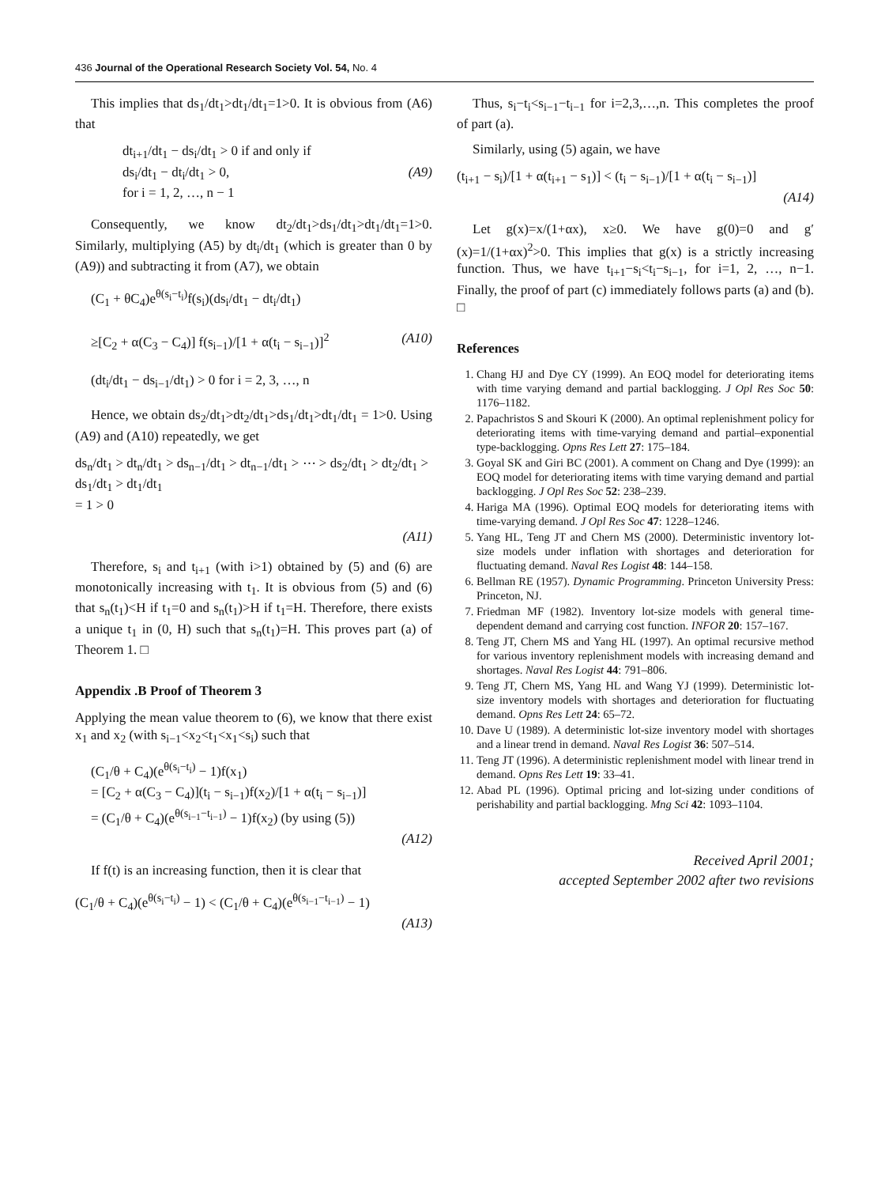436 Journal of the Operational Research Society Vol. 54, No. 4
This implies that ds<sub>1</sub>/dt<sub>1</sub>>dt<sub>1</sub>/dt<sub>1</sub>=1>0. It is obvious from (A6) that
dt<sub>i+1</sub>/dt<sub>1</sub> − ds<sub>i</sub>/dt<sub>1</sub> > 0 if and only if
ds<sub>i</sub>/dt<sub>1</sub> − dt<sub>i</sub>/dt<sub>1</sub> > 0,
for i = 1, 2, …, n − 1
(A9)
Consequently, we know dt<sub>2</sub>/dt<sub>1</sub>>ds<sub>1</sub>/dt<sub>1</sub>>dt<sub>1</sub>/dt<sub>1</sub>=1>0. Similarly, multiplying (A5) by dt<sub>i</sub>/dt<sub>1</sub> (which is greater than 0 by (A9)) and subtracting it from (A7), we obtain
(C<sub>1</sub> + θC<sub>4</sub>)e<sup>θ(s<sub>i</sub>−t<sub>i</sub>)</sup>f(s<sub>i</sub>)(ds<sub>i</sub>/dt<sub>1</sub> − dt<sub>i</sub>/dt<sub>1</sub>)
≥[C<sub>2</sub> + α(C<sub>3</sub> − C<sub>4</sub>)] f(s<sub>i−1</sub>)/[1 + α(t<sub>i</sub> − s<sub>i−1</sub>)]<sup>2</sup>
(dt<sub>i</sub>/dt<sub>1</sub> − ds<sub>i−1</sub>/dt<sub>1</sub>) > 0 for i = 2, 3, …, n
(A10)
Hence, we obtain ds<sub>2</sub>/dt<sub>1</sub>>dt<sub>2</sub>/dt<sub>1</sub>>ds<sub>1</sub>/dt<sub>1</sub>>dt<sub>1</sub>/dt<sub>1</sub> = 1>0. Using (A9) and (A10) repeatedly, we get
ds<sub>n</sub>/dt<sub>1</sub> > dt<sub>n</sub>/dt<sub>1</sub> > ds<sub>n−1</sub>/dt<sub>1</sub> > dt<sub>n−1</sub>/dt<sub>1</sub> > ⋯ > ds<sub>2</sub>/dt<sub>1</sub> > dt<sub>2</sub>/dt<sub>1</sub> > ds<sub>1</sub>/dt<sub>1</sub> > dt<sub>1</sub>/dt<sub>1</sub>
= 1 > 0
(A11)
Therefore, s<sub>i</sub> and t<sub>i+1</sub> (with i>1) obtained by (5) and (6) are monotonically increasing with t<sub>1</sub>. It is obvious from (5) and (6) that s<sub>n</sub>(t<sub>1</sub>)<H if t<sub>1</sub>=0 and s<sub>n</sub>(t<sub>1</sub>)>H if t<sub>1</sub>=H. Therefore, there exists a unique t<sub>1</sub> in (0, H) such that s<sub>n</sub>(t<sub>1</sub>)=H. This proves part (a) of Theorem 1. □
Appendix .B Proof of Theorem 3
Applying the mean value theorem to (6), we know that there exist x<sub>1</sub> and x<sub>2</sub> (with s<sub>i−1</sub><x<sub>2</sub><t<sub>1</sub><x<sub>1</sub><s<sub>i</sub>) such that
(C<sub>1</sub>/θ + C<sub>4</sub>)(e<sup>θ(s<sub>i</sub>−t<sub>i</sub>)</sup> − 1)f(x<sub>1</sub>)
= [C<sub>2</sub> + α(C<sub>3</sub> − C<sub>4</sub>)](t<sub>i</sub> − s<sub>i−1</sub>)f(x<sub>2</sub>)/[1 + α(t<sub>i</sub> − s<sub>i−1</sub>)]
= (C<sub>1</sub>/θ + C<sub>4</sub>)(e<sup>θ(s<sub>i−1</sub>−t<sub>i−1</sub>)</sup> − 1)f(x<sub>2</sub>) (by using (5))
(A12)
If f(t) is an increasing function, then it is clear that
(C<sub>1</sub>/θ + C<sub>4</sub>)(e<sup>θ(s<sub>i</sub>−t<sub>i</sub>)</sup> − 1) < (C<sub>1</sub>/θ + C<sub>4</sub>)(e<sup>θ(s<sub>i−1</sub>−t<sub>i−1</sub>)</sup> − 1)
(A13)
Thus, s<sub>i</sub>−t<sub>i</sub><s<sub>i−1</sub>−t<sub>i−1</sub> for i=2,3,…,n. This completes the proof of part (a).
Similarly, using (5) again, we have
(t<sub>i+1</sub> − s<sub>i</sub>)/[1 + α(t<sub>i+1</sub> − s<sub>1</sub>)] < (t<sub>i</sub> − s<sub>i−1</sub>)/[1 + α(t<sub>i</sub> − s<sub>i−1</sub>)]
(A14)
Let g(x)=x/(1+αx), x≥0. We have g(0)=0 and g′(x)=1/(1+αx)<sup>2</sup>>0. This implies that g(x) is a strictly increasing function. Thus, we have t<sub>i+1</sub>−s<sub>i</sub><t<sub>i</sub>−s<sub>i−1</sub>, for i=1, 2, …, n−1. Finally, the proof of part (c) immediately follows parts (a) and (b). □
References
1. Chang HJ and Dye CY (1999). An EOQ model for deteriorating items with time varying demand and partial backlogging. J Opl Res Soc 50: 1176–1182.
2. Papachristos S and Skouri K (2000). An optimal replenishment policy for deteriorating items with time-varying demand and partial–exponential type-backlogging. Opns Res Lett 27: 175–184.
3. Goyal SK and Giri BC (2001). A comment on Chang and Dye (1999): an EOQ model for deteriorating items with time varying demand and partial backlogging. J Opl Res Soc 52: 238–239.
4. Hariga MA (1996). Optimal EOQ models for deteriorating items with time-varying demand. J Opl Res Soc 47: 1228–1246.
5. Yang HL, Teng JT and Chern MS (2000). Deterministic inventory lot-size models under inflation with shortages and deterioration for fluctuating demand. Naval Res Logist 48: 144–158.
6. Bellman RE (1957). Dynamic Programming. Princeton University Press: Princeton, NJ.
7. Friedman MF (1982). Inventory lot-size models with general time-dependent demand and carrying cost function. INFOR 20: 157–167.
8. Teng JT, Chern MS and Yang HL (1997). An optimal recursive method for various inventory replenishment models with increasing demand and shortages. Naval Res Logist 44: 791–806.
9. Teng JT, Chern MS, Yang HL and Wang YJ (1999). Deterministic lot-size inventory models with shortages and deterioration for fluctuating demand. Opns Res Lett 24: 65–72.
10. Dave U (1989). A deterministic lot-size inventory model with shortages and a linear trend in demand. Naval Res Logist 36: 507–514.
11. Teng JT (1996). A deterministic replenishment model with linear trend in demand. Opns Res Lett 19: 33–41.
12. Abad PL (1996). Optimal pricing and lot-sizing under conditions of perishability and partial backlogging. Mng Sci 42: 1093–1104.
Received April 2001;
accepted September 2002 after two revisions